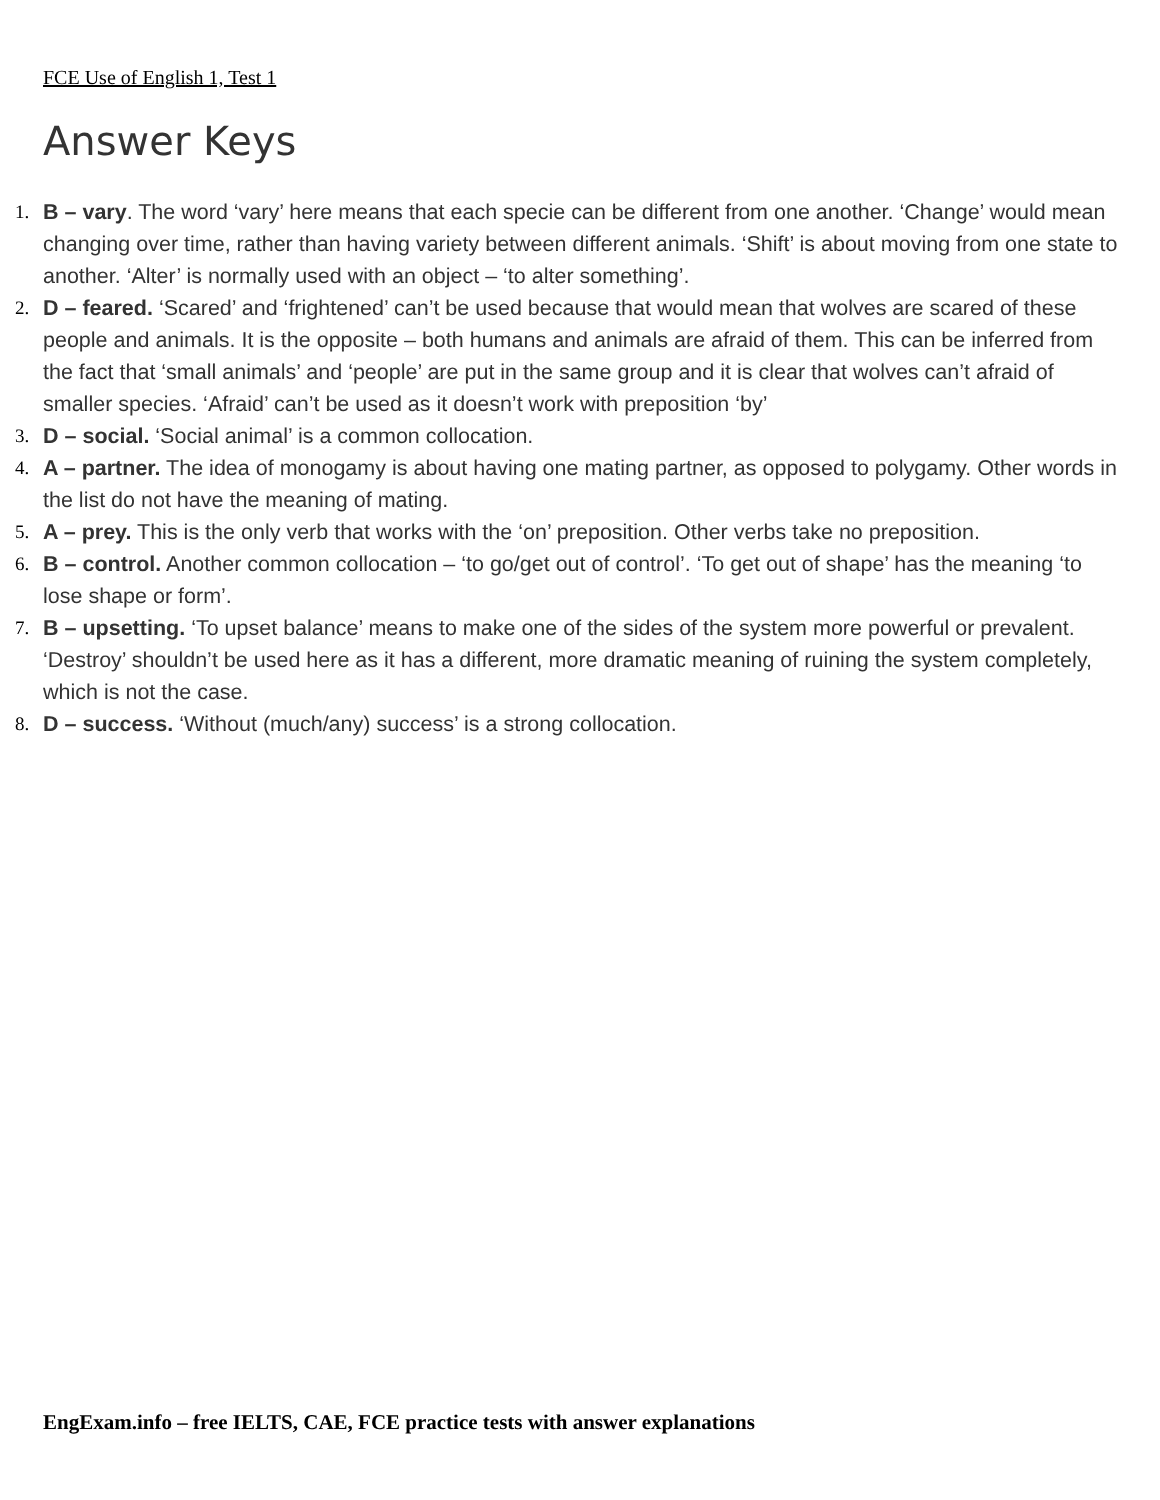FCE Use of English 1, Test 1
Answer Keys
1. B – vary. The word ‘vary’ here means that each specie can be different from one another. ‘Change’ would mean changing over time, rather than having variety between different animals. ‘Shift’ is about moving from one state to another. ‘Alter’ is normally used with an object – ‘to alter something’.
2. D – feared. ‘Scared’ and ‘frightened’ can’t be used because that would mean that wolves are scared of these people and animals. It is the opposite – both humans and animals are afraid of them. This can be inferred from the fact that ‘small animals’ and ‘people’ are put in the same group and it is clear that wolves can’t afraid of smaller species. ‘Afraid’ can’t be used as it doesn’t work with preposition ‘by’
3. D – social. ‘Social animal’ is a common collocation.
4. A – partner. The idea of monogamy is about having one mating partner, as opposed to polygamy. Other words in the list do not have the meaning of mating.
5. A – prey. This is the only verb that works with the ‘on’ preposition. Other verbs take no preposition.
6. B – control. Another common collocation – ‘to go/get out of control’. ‘To get out of shape’ has the meaning ‘to lose shape or form’.
7. B – upsetting. ‘To upset balance’ means to make one of the sides of the system more powerful or prevalent. ‘Destroy’ shouldn’t be used here as it has a different, more dramatic meaning of ruining the system completely, which is not the case.
8. D – success. ‘Without (much/any) success’ is a strong collocation.
EngExam.info – free IELTS, CAE, FCE practice tests with answer explanations